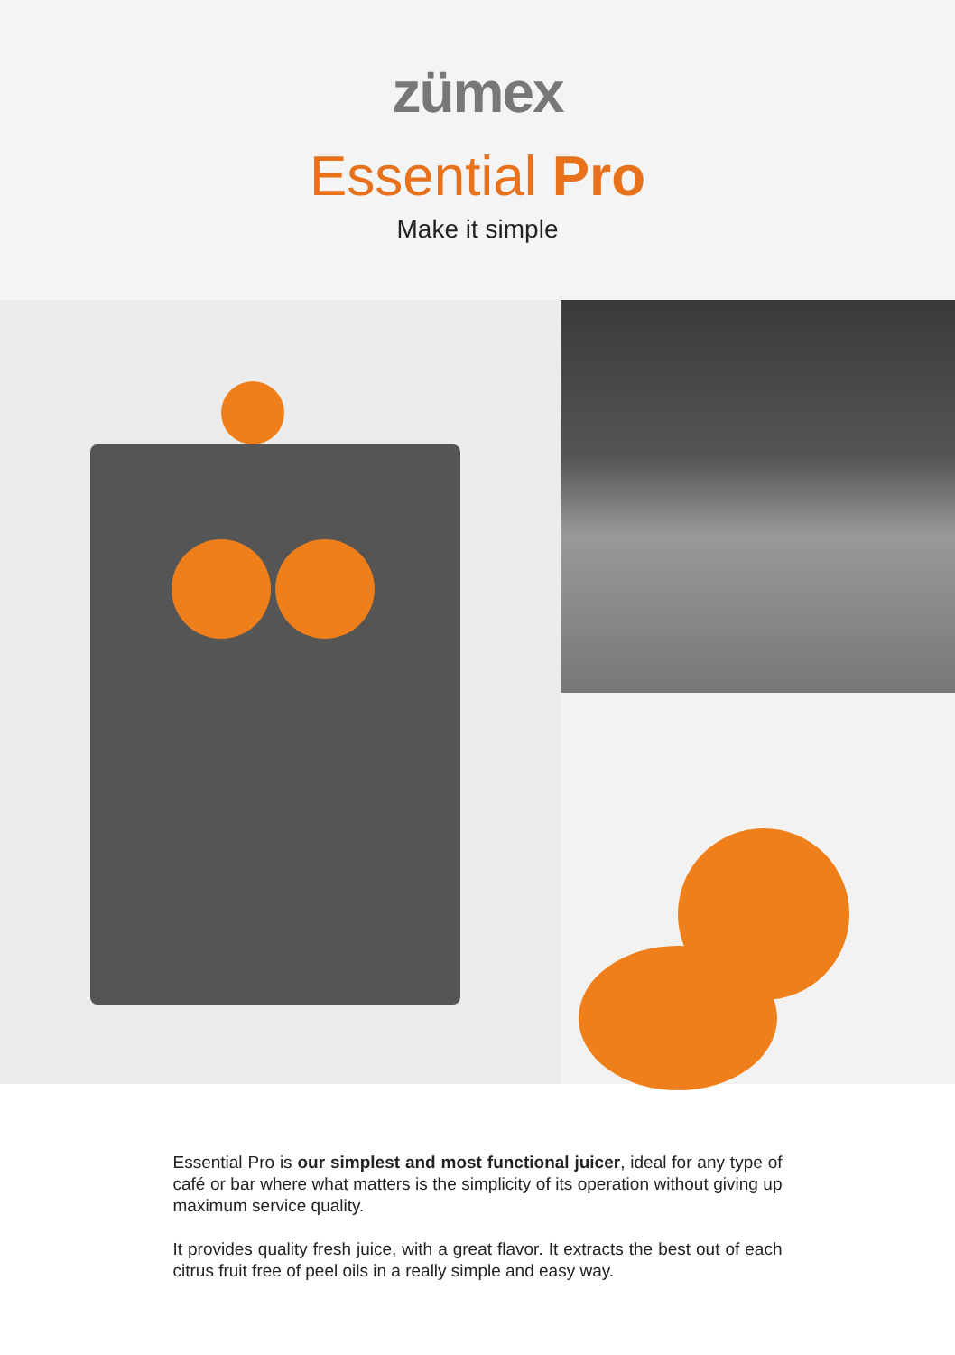zümex
Essential Pro
Make it simple
Essential Pro is our simplest and most functional juicer, ideal for any type of café or bar where what matters is the simplicity of its operation without giving up maximum service quality.
It provides quality fresh juice, with a great flavor. It extracts the best out of each citrus fruit free of peel oils in a really simple and easy way.